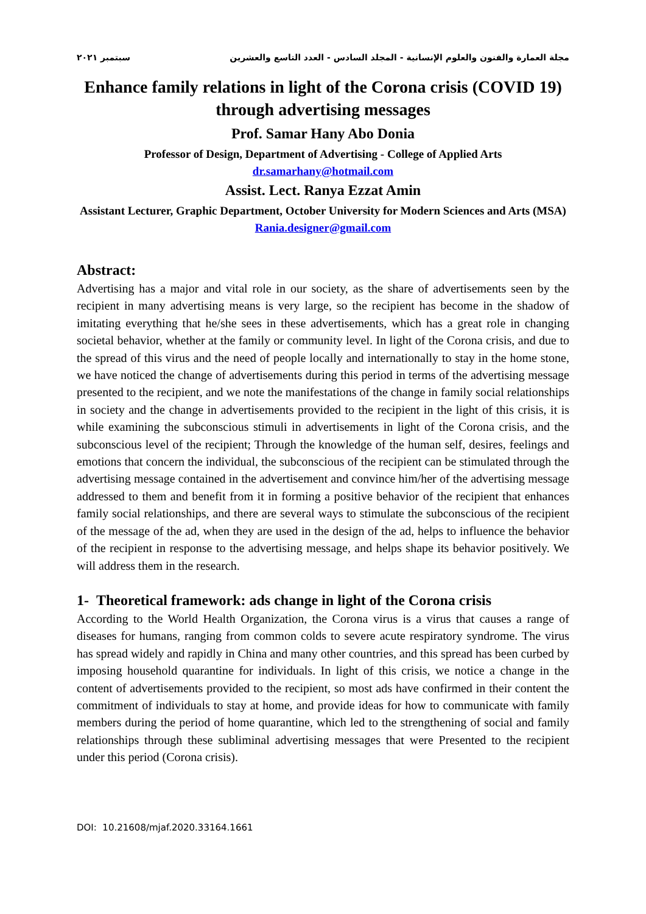مجلة العمارة والفنون والعلوم الإنسانية - المجلد السادس - العدد التاسع والعشرين سبتمبر ٢٠٢١
Enhance family relations in light of the Corona crisis (COVID 19) through advertising messages
Prof. Samar Hany Abo Donia
Professor of Design, Department of Advertising - College of Applied Arts
dr.samarhany@hotmail.com
Assist. Lect. Ranya Ezzat Amin
Assistant Lecturer, Graphic Department, October University for Modern Sciences and Arts (MSA)
Rania.designer@gmail.com
Abstract:
Advertising has a major and vital role in our society, as the share of advertisements seen by the recipient in many advertising means is very large, so the recipient has become in the shadow of imitating everything that he/she sees in these advertisements, which has a great role in changing societal behavior, whether at the family or community level. In light of the Corona crisis, and due to the spread of this virus and the need of people locally and internationally to stay in the home stone, we have noticed the change of advertisements during this period in terms of the advertising message presented to the recipient, and we note the manifestations of the change in family social relationships in society and the change in advertisements provided to the recipient in the light of this crisis, it is while examining the subconscious stimuli in advertisements in light of the Corona crisis, and the subconscious level of the recipient; Through the knowledge of the human self, desires, feelings and emotions that concern the individual, the subconscious of the recipient can be stimulated through the advertising message contained in the advertisement and convince him/her of the advertising message addressed to them and benefit from it in forming a positive behavior of the recipient that enhances family social relationships, and there are several ways to stimulate the subconscious of the recipient of the message of the ad, when they are used in the design of the ad, helps to influence the behavior of the recipient in response to the advertising message, and helps shape its behavior positively. We will address them in the research.
1- Theoretical framework: ads change in light of the Corona crisis
According to the World Health Organization, the Corona virus is a virus that causes a range of diseases for humans, ranging from common colds to severe acute respiratory syndrome. The virus has spread widely and rapidly in China and many other countries, and this spread has been curbed by imposing household quarantine for individuals. In light of this crisis, we notice a change in the content of advertisements provided to the recipient, so most ads have confirmed in their content the commitment of individuals to stay at home, and provide ideas for how to communicate with family members during the period of home quarantine, which led to the strengthening of social and family relationships through these subliminal advertising messages that were Presented to the recipient under this period (Corona crisis).
DOI: 10.21608/mjaf.2020.33164.1661